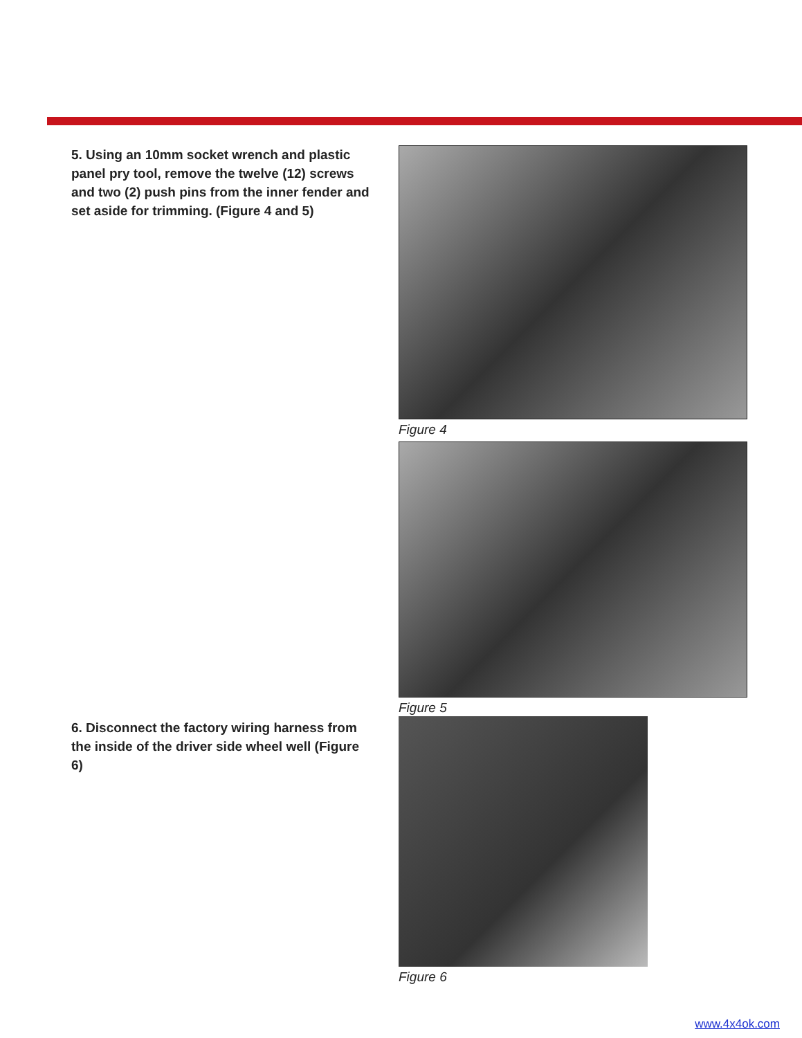5. Using an 10mm socket wrench and plastic panel pry tool, remove the twelve (12) screws and two (2) push pins from the inner fender and set aside for trimming. (Figure 4 and 5)
Figure 4
Figure 5
6. Disconnect the factory wiring harness from the inside of the driver side wheel well (Figure 6)
Figure 6
www.4x4ok.com